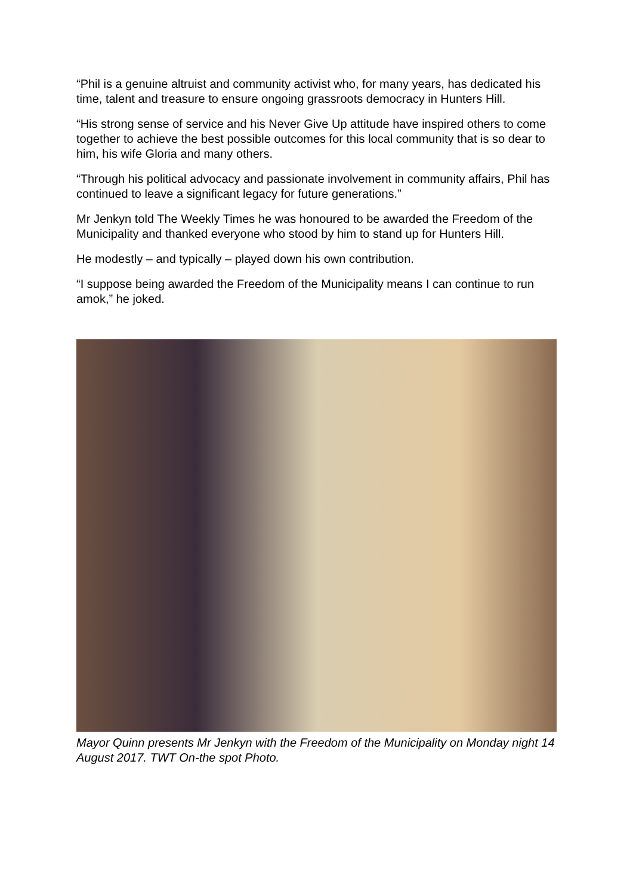“Phil is a genuine altruist and community activist who, for many years, has dedicated his time, talent and treasure to ensure ongoing grassroots democracy in Hunters Hill.
“His strong sense of service and his Never Give Up attitude have inspired others to come together to achieve the best possible outcomes for this local community that is so dear to him, his wife Gloria and many others.
“Through his political advocacy and passionate involvement in community affairs, Phil has continued to leave a significant legacy for future generations.”
Mr Jenkyn told The Weekly Times he was honoured to be awarded the Freedom of the Municipality and thanked everyone who stood by him to stand up for Hunters Hill.
He modestly – and typically – played down his own contribution.
“I suppose being awarded the Freedom of the Municipality means I can continue to run amok,” he joked.
Mayor Quinn presents Mr Jenkyn with the Freedom of the Municipality on Monday night 14 August 2017. TWT On-the spot Photo.